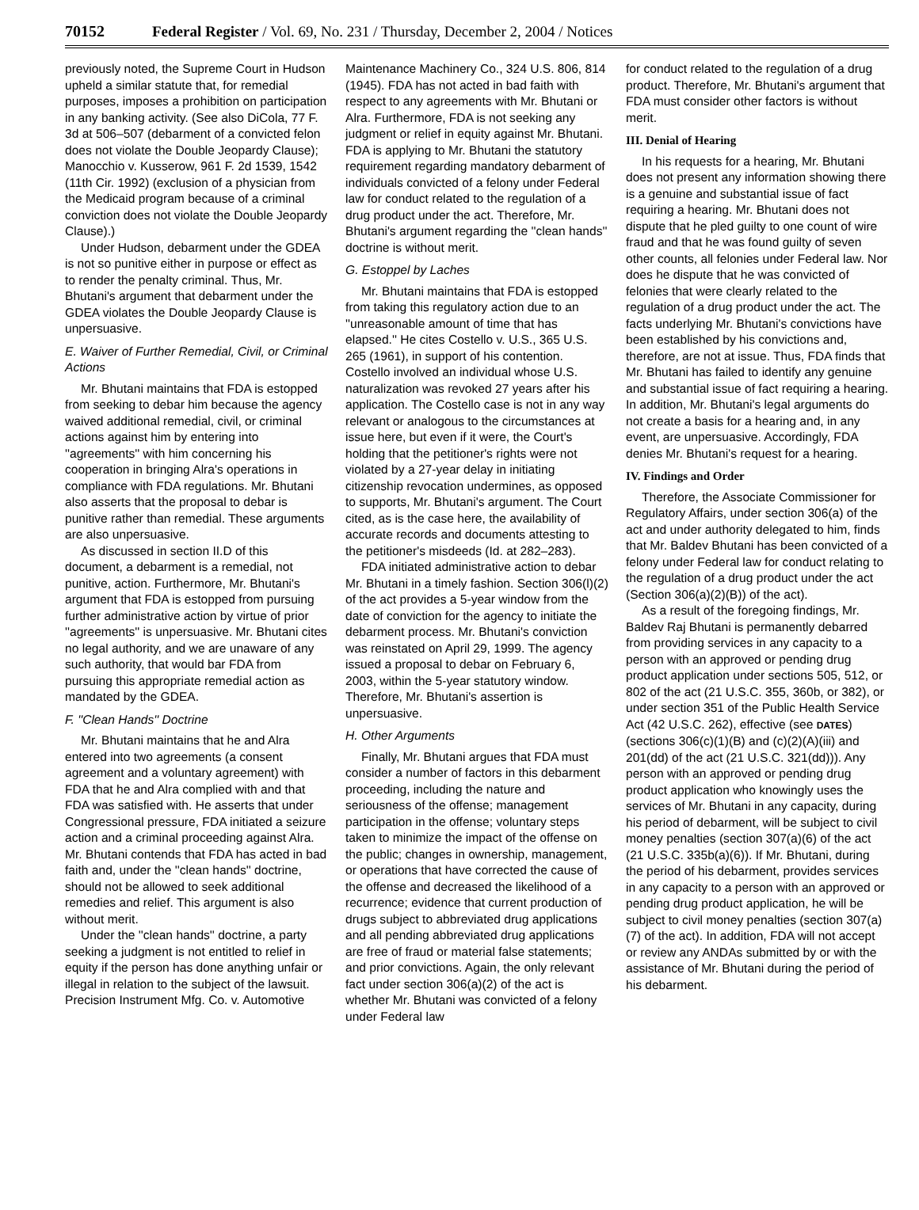70152 Federal Register / Vol. 69, No. 231 / Thursday, December 2, 2004 / Notices
previously noted, the Supreme Court in Hudson upheld a similar statute that, for remedial purposes, imposes a prohibition on participation in any banking activity. (See also DiCola, 77 F. 3d at 506–507 (debarment of a convicted felon does not violate the Double Jeopardy Clause); Manocchio v. Kusserow, 961 F. 2d 1539, 1542 (11th Cir. 1992) (exclusion of a physician from the Medicaid program because of a criminal conviction does not violate the Double Jeopardy Clause).)
Under Hudson, debarment under the GDEA is not so punitive either in purpose or effect as to render the penalty criminal. Thus, Mr. Bhutani's argument that debarment under the GDEA violates the Double Jeopardy Clause is unpersuasive.
E. Waiver of Further Remedial, Civil, or Criminal Actions
Mr. Bhutani maintains that FDA is estopped from seeking to debar him because the agency waived additional remedial, civil, or criminal actions against him by entering into ''agreements'' with him concerning his cooperation in bringing Alra's operations in compliance with FDA regulations. Mr. Bhutani also asserts that the proposal to debar is punitive rather than remedial. These arguments are also unpersuasive.
As discussed in section II.D of this document, a debarment is a remedial, not punitive, action. Furthermore, Mr. Bhutani's argument that FDA is estopped from pursuing further administrative action by virtue of prior ''agreements'' is unpersuasive. Mr. Bhutani cites no legal authority, and we are unaware of any such authority, that would bar FDA from pursuing this appropriate remedial action as mandated by the GDEA.
F. ''Clean Hands'' Doctrine
Mr. Bhutani maintains that he and Alra entered into two agreements (a consent agreement and a voluntary agreement) with FDA that he and Alra complied with and that FDA was satisfied with. He asserts that under Congressional pressure, FDA initiated a seizure action and a criminal proceeding against Alra. Mr. Bhutani contends that FDA has acted in bad faith and, under the ''clean hands'' doctrine, should not be allowed to seek additional remedies and relief. This argument is also without merit.
Under the ''clean hands'' doctrine, a party seeking a judgment is not entitled to relief in equity if the person has done anything unfair or illegal in relation to the subject of the lawsuit. Precision Instrument Mfg. Co. v. Automotive
Maintenance Machinery Co., 324 U.S. 806, 814 (1945). FDA has not acted in bad faith with respect to any agreements with Mr. Bhutani or Alra. Furthermore, FDA is not seeking any judgment or relief in equity against Mr. Bhutani. FDA is applying to Mr. Bhutani the statutory requirement regarding mandatory debarment of individuals convicted of a felony under Federal law for conduct related to the regulation of a drug product under the act. Therefore, Mr. Bhutani's argument regarding the ''clean hands'' doctrine is without merit.
G. Estoppel by Laches
Mr. Bhutani maintains that FDA is estopped from taking this regulatory action due to an ''unreasonable amount of time that has elapsed.'' He cites Costello v. U.S., 365 U.S. 265 (1961), in support of his contention. Costello involved an individual whose U.S. naturalization was revoked 27 years after his application. The Costello case is not in any way relevant or analogous to the circumstances at issue here, but even if it were, the Court's holding that the petitioner's rights were not violated by a 27-year delay in initiating citizenship revocation undermines, as opposed to supports, Mr. Bhutani's argument. The Court cited, as is the case here, the availability of accurate records and documents attesting to the petitioner's misdeeds (Id. at 282–283).
FDA initiated administrative action to debar Mr. Bhutani in a timely fashion. Section 306(l)(2) of the act provides a 5-year window from the date of conviction for the agency to initiate the debarment process. Mr. Bhutani's conviction was reinstated on April 29, 1999. The agency issued a proposal to debar on February 6, 2003, within the 5-year statutory window. Therefore, Mr. Bhutani's assertion is unpersuasive.
H. Other Arguments
Finally, Mr. Bhutani argues that FDA must consider a number of factors in this debarment proceeding, including the nature and seriousness of the offense; management participation in the offense; voluntary steps taken to minimize the impact of the offense on the public; changes in ownership, management, or operations that have corrected the cause of the offense and decreased the likelihood of a recurrence; evidence that current production of drugs subject to abbreviated drug applications and all pending abbreviated drug applications are free of fraud or material false statements; and prior convictions. Again, the only relevant fact under section 306(a)(2) of the act is whether Mr. Bhutani was convicted of a felony under Federal law
for conduct related to the regulation of a drug product. Therefore, Mr. Bhutani's argument that FDA must consider other factors is without merit.
III. Denial of Hearing
In his requests for a hearing, Mr. Bhutani does not present any information showing there is a genuine and substantial issue of fact requiring a hearing. Mr. Bhutani does not dispute that he pled guilty to one count of wire fraud and that he was found guilty of seven other counts, all felonies under Federal law. Nor does he dispute that he was convicted of felonies that were clearly related to the regulation of a drug product under the act. The facts underlying Mr. Bhutani's convictions have been established by his convictions and, therefore, are not at issue. Thus, FDA finds that Mr. Bhutani has failed to identify any genuine and substantial issue of fact requiring a hearing. In addition, Mr. Bhutani's legal arguments do not create a basis for a hearing and, in any event, are unpersuasive. Accordingly, FDA denies Mr. Bhutani's request for a hearing.
IV. Findings and Order
Therefore, the Associate Commissioner for Regulatory Affairs, under section 306(a) of the act and under authority delegated to him, finds that Mr. Baldev Bhutani has been convicted of a felony under Federal law for conduct relating to the regulation of a drug product under the act (Section 306(a)(2)(B)) of the act).
As a result of the foregoing findings, Mr. Baldev Raj Bhutani is permanently debarred from providing services in any capacity to a person with an approved or pending drug product application under sections 505, 512, or 802 of the act (21 U.S.C. 355, 360b, or 382), or under section 351 of the Public Health Service Act (42 U.S.C. 262), effective (see DATES) (sections 306(c)(1)(B) and (c)(2)(A)(iii) and 201(dd) of the act (21 U.S.C. 321(dd))). Any person with an approved or pending drug product application who knowingly uses the services of Mr. Bhutani in any capacity, during his period of debarment, will be subject to civil money penalties (section 307(a)(6) of the act (21 U.S.C. 335b(a)(6)). If Mr. Bhutani, during the period of his debarment, provides services in any capacity to a person with an approved or pending drug product application, he will be subject to civil money penalties (section 307(a)(7) of the act). In addition, FDA will not accept or review any ANDAs submitted by or with the assistance of Mr. Bhutani during the period of his debarment.